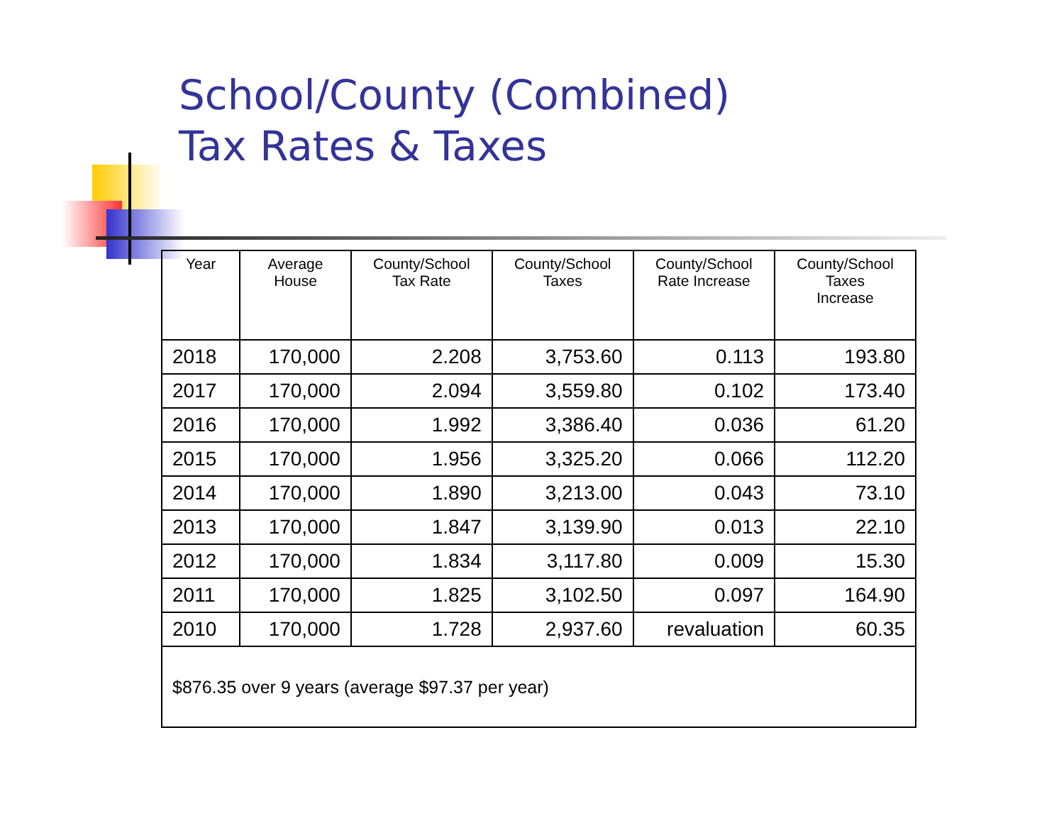School/County (Combined)
Tax Rates & Taxes
| Year | Average House | County/School Tax Rate | County/School Taxes | County/School Rate Increase | County/School Taxes Increase |
| --- | --- | --- | --- | --- | --- |
| 2018 | 170,000 | 2.208 | 3,753.60 | 0.113 | 193.80 |
| 2017 | 170,000 | 2.094 | 3,559.80 | 0.102 | 173.40 |
| 2016 | 170,000 | 1.992 | 3,386.40 | 0.036 | 61.20 |
| 2015 | 170,000 | 1.956 | 3,325.20 | 0.066 | 112.20 |
| 2014 | 170,000 | 1.890 | 3,213.00 | 0.043 | 73.10 |
| 2013 | 170,000 | 1.847 | 3,139.90 | 0.013 | 22.10 |
| 2012 | 170,000 | 1.834 | 3,117.80 | 0.009 | 15.30 |
| 2011 | 170,000 | 1.825 | 3,102.50 | 0.097 | 164.90 |
| 2010 | 170,000 | 1.728 | 2,937.60 | revaluation | 60.35 |
| $876.35 over 9 years (average $97.37 per year) | | | | | |